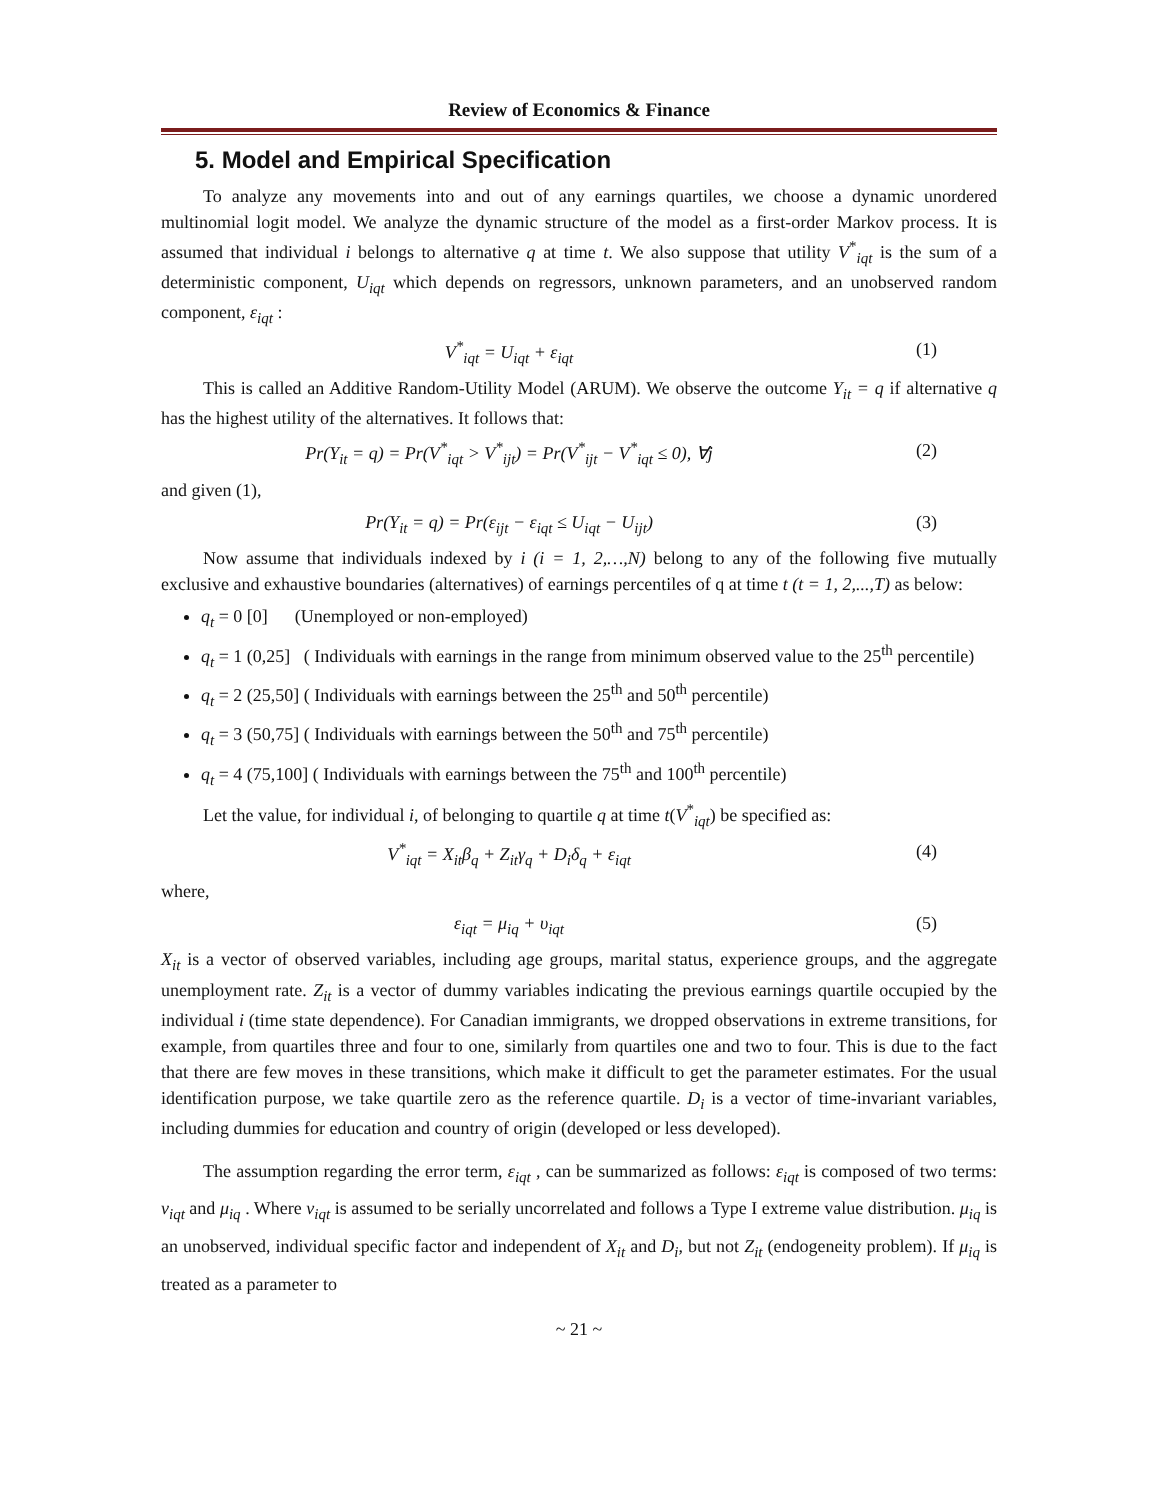Review of Economics & Finance
5. Model and Empirical Specification
To analyze any movements into and out of any earnings quartiles, we choose a dynamic unordered multinomial logit model. We analyze the dynamic structure of the model as a first-order Markov process. It is assumed that individual i belongs to alternative q at time t. We also suppose that utility V<sup>*</sup><sub>iqt</sub> is the sum of a deterministic component, U<sub>iqt</sub> which depends on regressors, unknown parameters, and an unobserved random component, ε<sub>iqt</sub> :
V<sup>*</sup><sub>iqt</sub> = U<sub>iqt</sub> + ε<sub>iqt</sub> (1)
This is called an Additive Random-Utility Model (ARUM). We observe the outcome Y<sub>it</sub> = q if alternative q has the highest utility of the alternatives. It follows that:
Pr(Y<sub>it</sub> = q) = Pr(V<sup>*</sup><sub>iqt</sub> > V<sup>*</sup><sub>ijt</sub>) = Pr(V<sup>*</sup><sub>ijt</sub> − V<sup>*</sup><sub>iqt</sub> ≤ 0), ∀j (2)
and given (1),
Pr(Y<sub>it</sub> = q) = Pr(ε<sub>ijt</sub> − ε<sub>iqt</sub> ≤ U<sub>iqt</sub> − U<sub>ijt</sub>) (3)
Now assume that individuals indexed by i (i = 1, 2,…,N) belong to any of the following five mutually exclusive and exhaustive boundaries (alternatives) of earnings percentiles of q at time t (t = 1, 2,...,T) as below:
q<sub>t</sub> = 0 [0] (Unemployed or non-employed)
q<sub>t</sub> = 1 (0,25] ( Individuals with earnings in the range from minimum observed value to the 25<sup>th</sup> percentile)
q<sub>t</sub> = 2 (25,50] ( Individuals with earnings between the 25<sup>th</sup> and 50<sup>th</sup> percentile)
q<sub>t</sub> = 3 (50,75] ( Individuals with earnings between the 50<sup>th</sup> and 75<sup>th</sup> percentile)
q<sub>t</sub> = 4 (75,100] ( Individuals with earnings between the 75<sup>th</sup> and 100<sup>th</sup> percentile)
Let the value, for individual i, of belonging to quartile q at time t(V<sup>*</sup><sub>iqt</sub>) be specified as:
V<sup>*</sup><sub>iqt</sub> = X<sub>it</sub>β<sub>q</sub> + Z<sub>it</sub>γ<sub>q</sub> + D<sub>i</sub>δ<sub>q</sub> + ε<sub>iqt</sub> (4)
where,
ε<sub>iqt</sub> = μ<sub>iq</sub> + υ<sub>iqt</sub> (5)
X<sub>it</sub> is a vector of observed variables, including age groups, marital status, experience groups, and the aggregate unemployment rate. Z<sub>it</sub> is a vector of dummy variables indicating the previous earnings quartile occupied by the individual i (time state dependence). For Canadian immigrants, we dropped observations in extreme transitions, for example, from quartiles three and four to one, similarly from quartiles one and two to four. This is due to the fact that there are few moves in these transitions, which make it difficult to get the parameter estimates. For the usual identification purpose, we take quartile zero as the reference quartile. D<sub>i</sub> is a vector of time-invariant variables, including dummies for education and country of origin (developed or less developed).
The assumption regarding the error term, ε<sub>iqt</sub> , can be summarized as follows: ε<sub>iqt</sub> is composed of two terms: v<sub>iqt</sub> and μ<sub>iq</sub> . Where v<sub>iqt</sub> is assumed to be serially uncorrelated and follows a Type I extreme value distribution. μ<sub>iq</sub> is an unobserved, individual specific factor and independent of X<sub>it</sub> and D<sub>i</sub>, but not Z<sub>it</sub> (endogeneity problem). If μ<sub>iq</sub> is treated as a parameter to
~ 21 ~